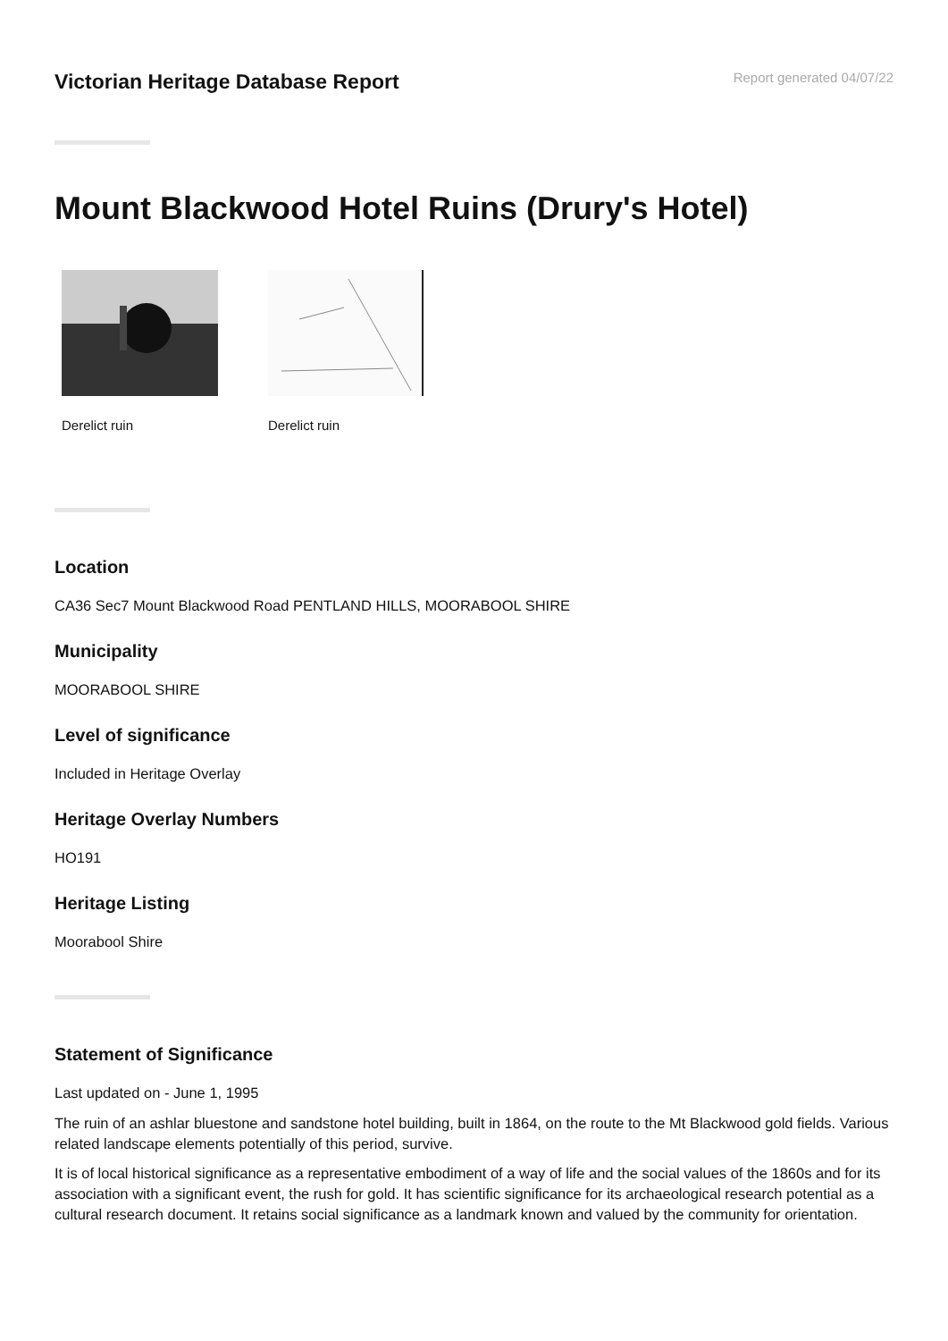Victorian Heritage Database Report
Report generated 04/07/22
Mount Blackwood Hotel Ruins (Drury's Hotel)
Derelict ruin Derelict ruin
Location
CA36 Sec7 Mount Blackwood Road PENTLAND HILLS, MOORABOOL SHIRE
Municipality
MOORABOOL SHIRE
Level of significance
Included in Heritage Overlay
Heritage Overlay Numbers
HO191
Heritage Listing
Moorabool Shire
Statement of Significance
Last updated on - June 1, 1995
The ruin of an ashlar bluestone and sandstone hotel building, built in 1864, on the route to the Mt Blackwood gold fields. Various related landscape elements potentially of this period, survive.
It is of local historical significance as a representative embodiment of a way of life and the social values of the 1860s and for its association with a significant event, the rush for gold. It has scientific significance for its archaeological research potential as a cultural research document. It retains social significance as a landmark known and valued by the community for orientation.